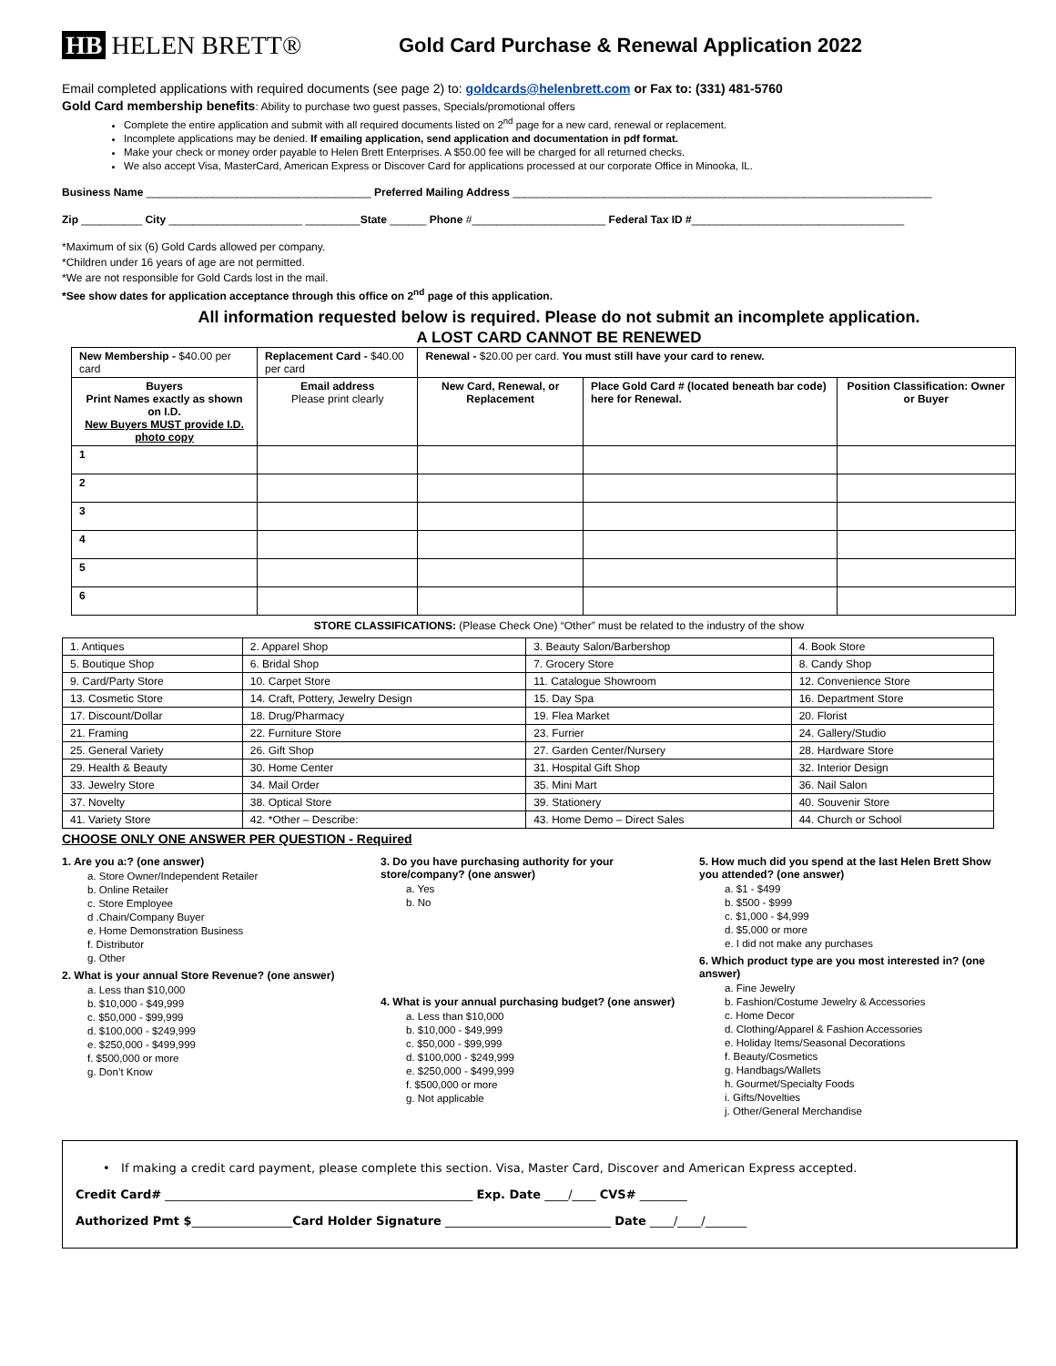HB HELEN BRETT®
Gold Card Purchase & Renewal Application 2022
Email completed applications with required documents (see page 2) to: goldcards@helenbrett.com or Fax to: (331) 481-5760
Gold Card membership benefits: Ability to purchase two guest passes, Specials/promotional offers
Complete the entire application and submit with all required documents listed on 2<sup>nd</sup> page for a new card, renewal or replacement.
Incomplete applications may be denied. If emailing application, send application and documentation in pdf format.
Make your check or money order payable to Helen Brett Enterprises. A $50.00 fee will be charged for all returned checks.
We also accept Visa, MasterCard, American Express or Discover Card for applications processed at our corporate Office in Minooka, IL.
Business Name _____________________________________ Preferred Mailing Address _____________________________________________________________________
Zip __________ City ______________________ _________State ______ Phone #______________________ Federal Tax ID #___________________________________
*Maximum of six (6) Gold Cards allowed per company.
*Children under 16 years of age are not permitted.
*We are not responsible for Gold Cards lost in the mail.
*See show dates for application acceptance through this office on 2<sup>nd</sup> page of this application.
All information requested below is required. Please do not submit an incomplete application.
A LOST CARD CANNOT BE RENEWED
| New Membership - $40.00 per card | Replacement Card - $40.00 per card | Renewal - $20.00 per card. You must still have your card to renew. | | |
| Buyers Print Names exactly as shown on I.D. New Buyers MUST provide I.D. photo copy | Email address Please print clearly | New Card, Renewal, or Replacement | Place Gold Card # (located beneath bar code) here for Renewal. | Position Classification: Owner or Buyer |
| 1 | | | | |
| 2 | | | | |
| 3 | | | | |
| 4 | | | | |
| 5 | | | | |
| 6 | | | | |
STORE CLASSIFICATIONS: (Please Check One) “Other” must be related to the industry of the show
| 1. Antiques | 2. Apparel Shop | 3. Beauty Salon/Barbershop | 4. Book Store |
| 5. Boutique Shop | 6. Bridal Shop | 7. Grocery Store | 8. Candy Shop |
| 9. Card/Party Store | 10. Carpet Store | 11. Catalogue Showroom | 12. Convenience Store |
| 13. Cosmetic Store | 14. Craft, Pottery, Jewelry Design | 15. Day Spa | 16. Department Store |
| 17. Discount/Dollar | 18. Drug/Pharmacy | 19. Flea Market | 20. Florist |
| 21. Framing | 22. Furniture Store | 23. Furrier | 24. Gallery/Studio |
| 25. General Variety | 26. Gift Shop | 27. Garden Center/Nursery | 28. Hardware Store |
| 29. Health & Beauty | 30. Home Center | 31. Hospital Gift Shop | 32. Interior Design |
| 33. Jewelry Store | 34. Mail Order | 35. Mini Mart | 36. Nail Salon |
| 37. Novelty | 38. Optical Store | 39. Stationery | 40. Souvenir Store |
| 41. Variety Store | 42. *Other – Describe: | 43. Home Demo – Direct Sales | 44. Church or School |
CHOOSE ONLY ONE ANSWER PER QUESTION - Required
1. Are you a:? (one answer)
a. Store Owner/Independent Retailer
b. Online Retailer
c. Store Employee
d .Chain/Company Buyer
e. Home Demonstration Business
f. Distributor
g. Other
2. What is your annual Store Revenue? (one answer)
a. Less than $10,000
b. $10,000 - $49,999
c. $50,000 - $99,999
d. $100,000 - $249,999
e. $250,000 - $499,999
f. $500,000 or more
g. Don’t Know
3. Do you have purchasing authority for your store/company? (one answer)
a. Yes
b. No
4. What is your annual purchasing budget? (one answer)
a. Less than $10,000
b. $10,000 - $49,999
c. $50,000 - $99,999
d. $100,000 - $249,999
e. $250,000 - $499,999
f. $500,000 or more
g. Not applicable
5. How much did you spend at the last Helen Brett Show you attended? (one answer)
a. $1 - $499
b. $500 - $999
c. $1,000 - $4,999
d. $5,000 or more
e. I did not make any purchases
6. Which product type are you most interested in? (one answer)
a. Fine Jewelry
b. Fashion/Costume Jewelry & Accessories
c. Home Decor
d. Clothing/Apparel & Fashion Accessories
e. Holiday Items/Seasonal Decorations
f. Beauty/Cosmetics
g. Handbags/Wallets
h. Gourmet/Specialty Foods
i. Gifts/Novelties
j. Other/General Merchandise
• If making a credit card payment, please complete this section. Visa, Master Card, Discover and American Express accepted.
Credit Card# ____________________________________________________ Exp. Date ____/____ CVS# ________
Authorized Pmt $_________________Card Holder Signature ____________________________ Date ____/____/_______